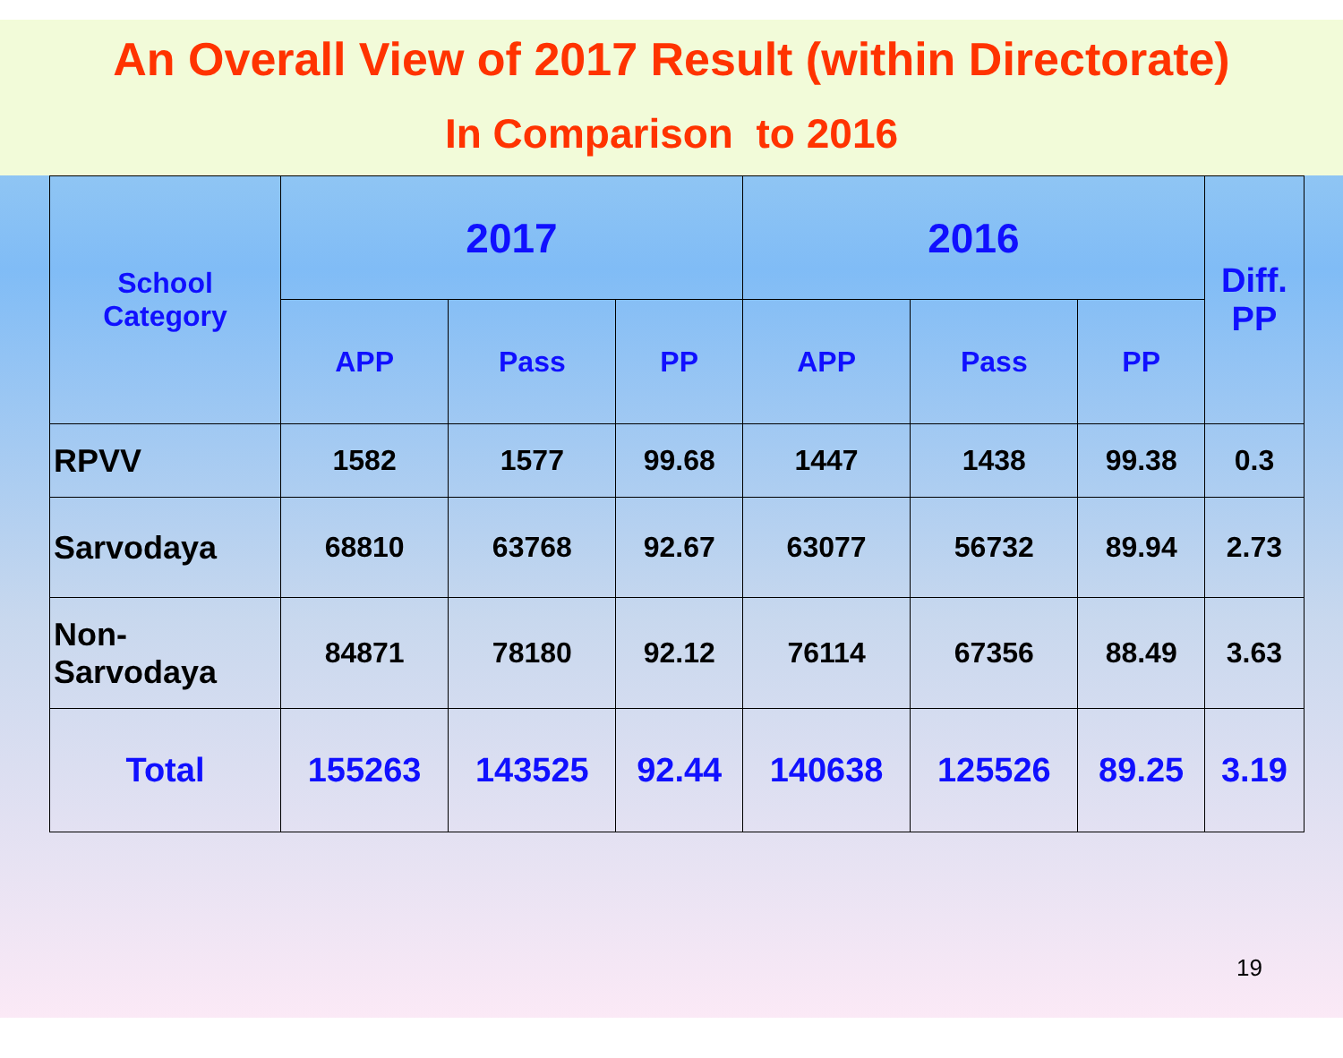An Overall View of 2017 Result (within Directorate)
In Comparison to 2016
| School Category | 2017 | | | 2016 | | | Diff. PP |
| --- | --- | --- | --- | --- | --- | --- | --- |
| | APP | Pass | PP | APP | Pass | PP | |
| RPVV | 1582 | 1577 | 99.68 | 1447 | 1438 | 99.38 | 0.3 |
| Sarvodaya | 68810 | 63768 | 92.67 | 63077 | 56732 | 89.94 | 2.73 |
| Non- Sarvodaya | 84871 | 78180 | 92.12 | 76114 | 67356 | 88.49 | 3.63 |
| Total | 155263 | 143525 | 92.44 | 140638 | 125526 | 89.25 | 3.19 |
19